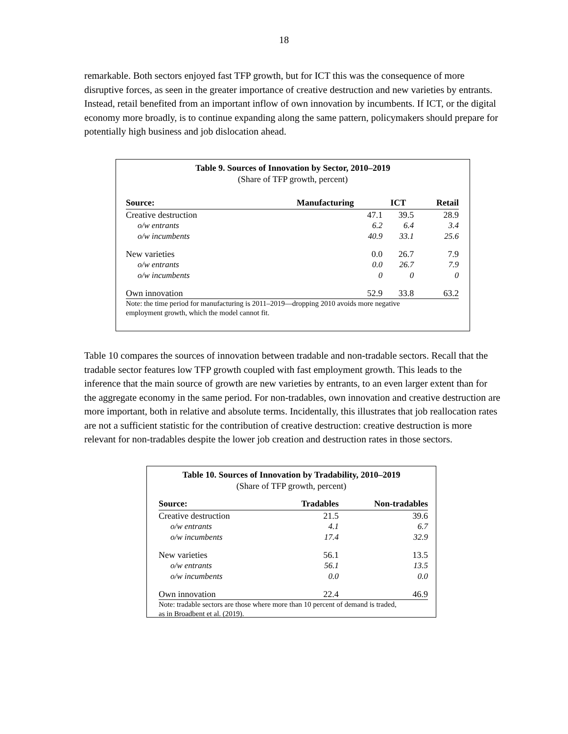18
remarkable. Both sectors enjoyed fast TFP growth, but for ICT this was the consequence of more disruptive forces, as seen in the greater importance of creative destruction and new varieties by entrants. Instead, retail benefited from an important inflow of own innovation by incumbents. If ICT, or the digital economy more broadly, is to continue expanding along the same pattern, policymakers should prepare for potentially high business and job dislocation ahead.
Table 9. Sources of Innovation by Sector, 2010–2019
(Share of TFP growth, percent)
| Source: | Manufacturing | ICT | Retail |
| --- | --- | --- | --- |
| Creative destruction | 47.1 | 39.5 | 28.9 |
| o/w entrants | 6.2 | 6.4 | 3.4 |
| o/w incumbents | 40.9 | 33.1 | 25.6 |
| New varieties | 0.0 | 26.7 | 7.9 |
| o/w entrants | 0.0 | 26.7 | 7.9 |
| o/w incumbents | 0 | 0 | 0 |
| Own innovation | 52.9 | 33.8 | 63.2 |
Note: the time period for manufacturing is 2011–2019—dropping 2010 avoids more negative
employment growth, which the model cannot fit.
Table 10 compares the sources of innovation between tradable and non-tradable sectors. Recall that the tradable sector features low TFP growth coupled with fast employment growth. This leads to the inference that the main source of growth are new varieties by entrants, to an even larger extent than for the aggregate economy in the same period. For non-tradables, own innovation and creative destruction are more important, both in relative and absolute terms. Incidentally, this illustrates that job reallocation rates are not a sufficient statistic for the contribution of creative destruction: creative destruction is more relevant for non-tradables despite the lower job creation and destruction rates in those sectors.
Table 10. Sources of Innovation by Tradability, 2010–2019
(Share of TFP growth, percent)
| Source: | Tradables | Non-tradables |
| --- | --- | --- |
| Creative destruction | 21.5 | 39.6 |
| o/w entrants | 4.1 | 6.7 |
| o/w incumbents | 17.4 | 32.9 |
| New varieties | 56.1 | 13.5 |
| o/w entrants | 56.1 | 13.5 |
| o/w incumbents | 0.0 | 0.0 |
| Own innovation | 22.4 | 46.9 |
Note: tradable sectors are those where more than 10 percent of demand is traded,
as in Broadbent et al. (2019).